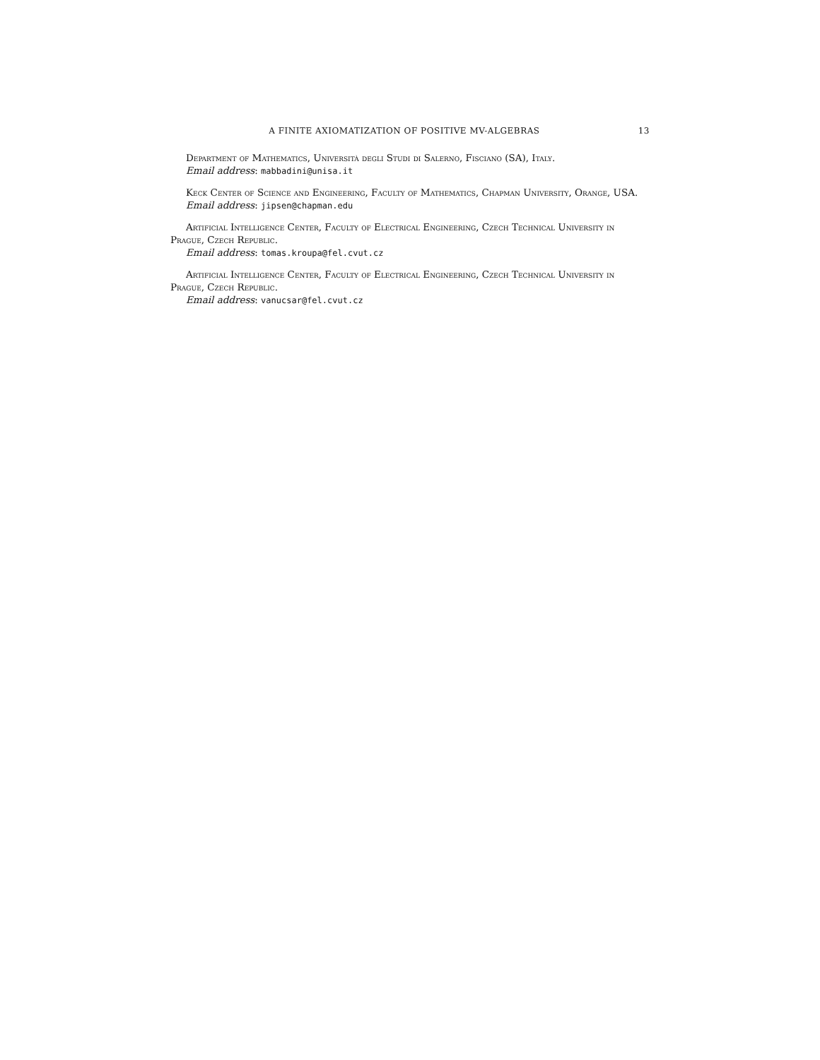A FINITE AXIOMATIZATION OF POSITIVE MV-ALGEBRAS 13
Department of Mathematics, Università degli Studi di Salerno, Fisciano (SA), Italy.
Email address: mabbadini@unisa.it
Keck Center of Science and Engineering, Faculty of Mathematics, Chapman University, Orange, USA.
Email address: jipsen@chapman.edu
Artificial Intelligence Center, Faculty of Electrical Engineering, Czech Technical University in Prague, Czech Republic.
Email address: tomas.kroupa@fel.cvut.cz
Artificial Intelligence Center, Faculty of Electrical Engineering, Czech Technical University in Prague, Czech Republic.
Email address: vanucsar@fel.cvut.cz